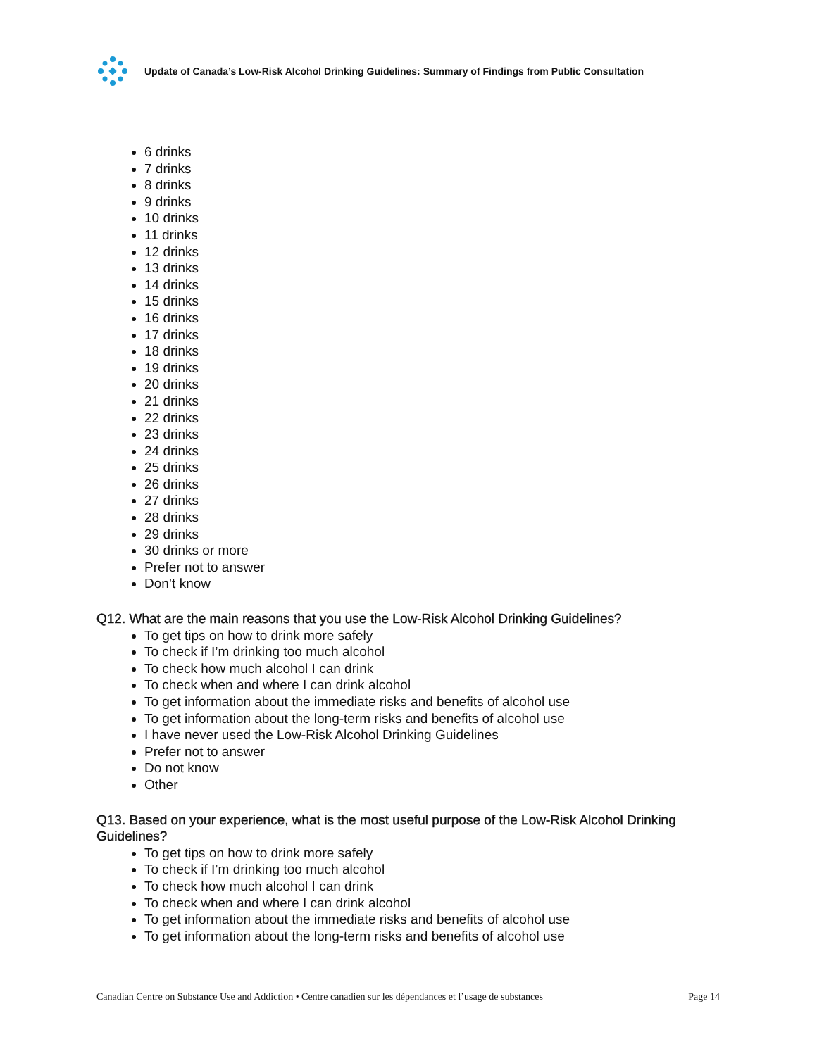Update of Canada’s Low-Risk Alcohol Drinking Guidelines: Summary of Findings from Public Consultation
6 drinks
7 drinks
8 drinks
9 drinks
10 drinks
11 drinks
12 drinks
13 drinks
14 drinks
15 drinks
16 drinks
17 drinks
18 drinks
19 drinks
20 drinks
21 drinks
22 drinks
23 drinks
24 drinks
25 drinks
26 drinks
27 drinks
28 drinks
29 drinks
30 drinks or more
Prefer not to answer
Don’t know
Q12. What are the main reasons that you use the Low-Risk Alcohol Drinking Guidelines?
To get tips on how to drink more safely
To check if I’m drinking too much alcohol
To check how much alcohol I can drink
To check when and where I can drink alcohol
To get information about the immediate risks and benefits of alcohol use
To get information about the long-term risks and benefits of alcohol use
I have never used the Low-Risk Alcohol Drinking Guidelines
Prefer not to answer
Do not know
Other
Q13. Based on your experience, what is the most useful purpose of the Low-Risk Alcohol Drinking Guidelines?
To get tips on how to drink more safely
To check if I’m drinking too much alcohol
To check how much alcohol I can drink
To check when and where I can drink alcohol
To get information about the immediate risks and benefits of alcohol use
To get information about the long-term risks and benefits of alcohol use
Canadian Centre on Substance Use and Addiction • Centre canadien sur les dépendances et l’usage de substances Page 14